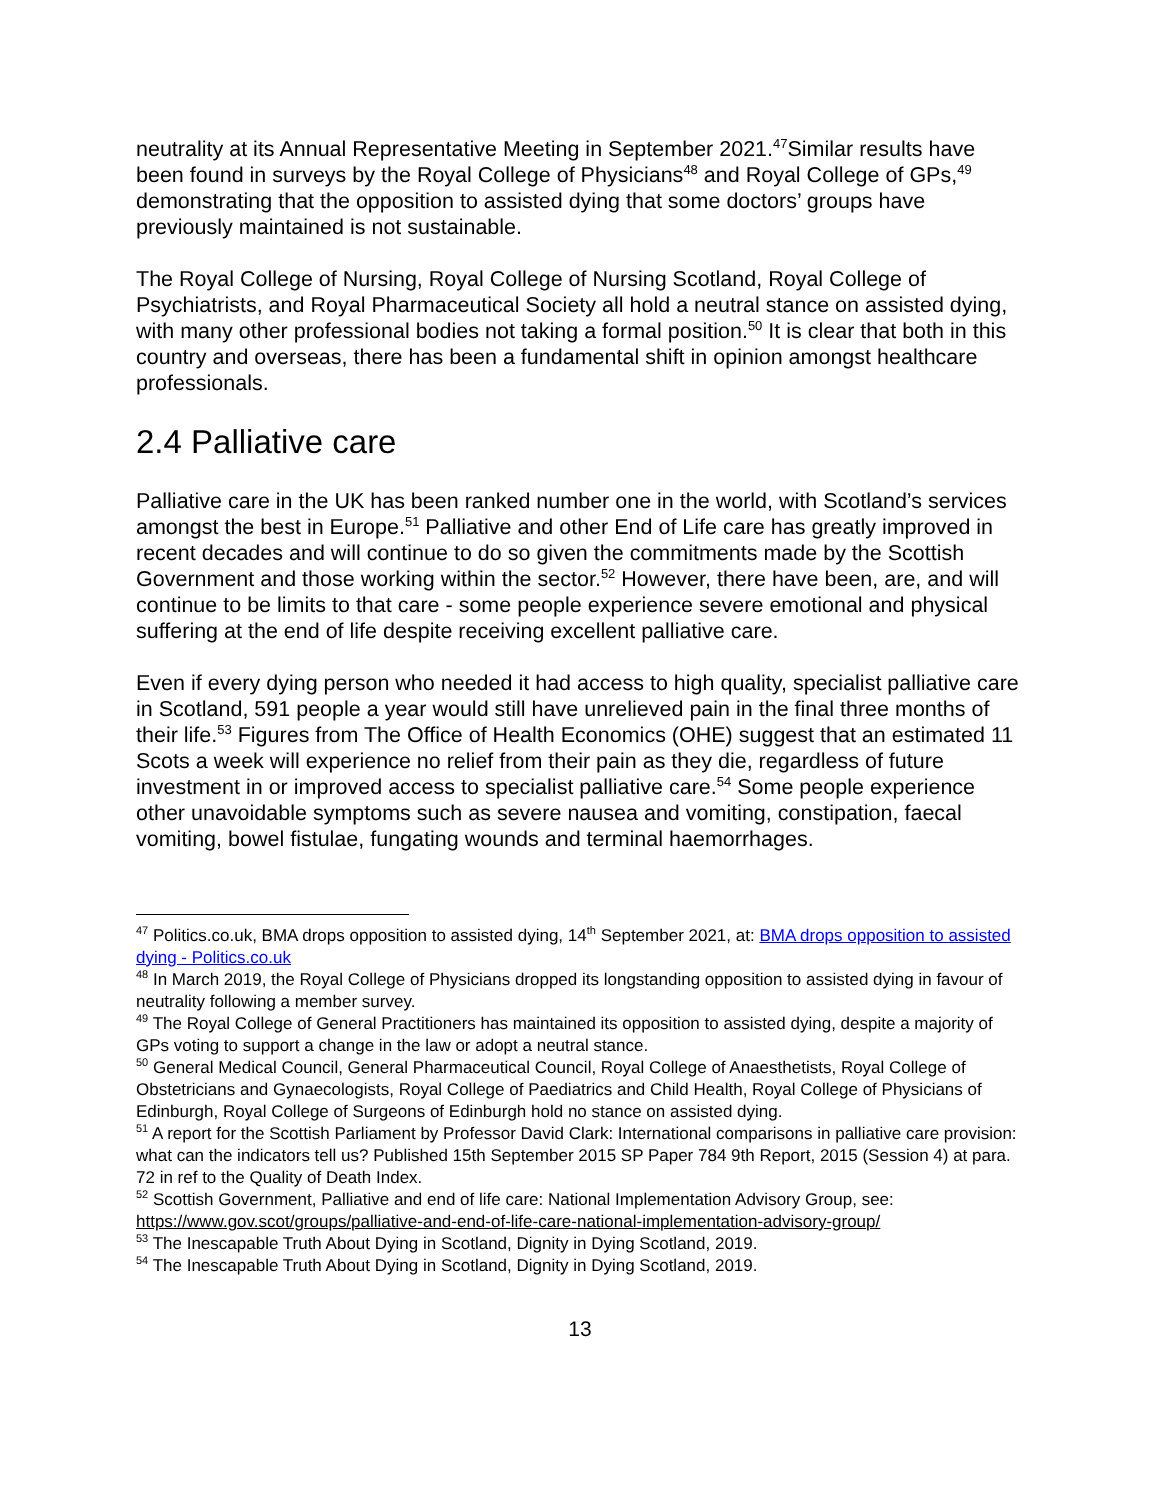neutrality at its Annual Representative Meeting in September 2021.<sup>47</sup>Similar results have been found in surveys by the Royal College of Physicians<sup>48</sup> and Royal College of GPs,<sup>49</sup> demonstrating that the opposition to assisted dying that some doctors’ groups have previously maintained is not sustainable.
The Royal College of Nursing, Royal College of Nursing Scotland, Royal College of Psychiatrists, and Royal Pharmaceutical Society all hold a neutral stance on assisted dying, with many other professional bodies not taking a formal position.<sup>50</sup> It is clear that both in this country and overseas, there has been a fundamental shift in opinion amongst healthcare professionals.
2.4 Palliative care
Palliative care in the UK has been ranked number one in the world, with Scotland’s services amongst the best in Europe.<sup>51</sup> Palliative and other End of Life care has greatly improved in recent decades and will continue to do so given the commitments made by the Scottish Government and those working within the sector.<sup>52</sup> However, there have been, are, and will continue to be limits to that care - some people experience severe emotional and physical suffering at the end of life despite receiving excellent palliative care.
Even if every dying person who needed it had access to high quality, specialist palliative care in Scotland, 591 people a year would still have unrelieved pain in the final three months of their life.<sup>53</sup> Figures from The Office of Health Economics (OHE) suggest that an estimated 11 Scots a week will experience no relief from their pain as they die, regardless of future investment in or improved access to specialist palliative care.<sup>54</sup> Some people experience other unavoidable symptoms such as severe nausea and vomiting, constipation, faecal vomiting, bowel fistulae, fungating wounds and terminal haemorrhages.
<sup>47</sup> Politics.co.uk, BMA drops opposition to assisted dying, 14<sup>th</sup> September 2021, at: BMA drops opposition to assisted dying - Politics.co.uk
<sup>48</sup> In March 2019, the Royal College of Physicians dropped its longstanding opposition to assisted dying in favour of neutrality following a member survey.
<sup>49</sup> The Royal College of General Practitioners has maintained its opposition to assisted dying, despite a majority of GPs voting to support a change in the law or adopt a neutral stance.
<sup>50</sup> General Medical Council, General Pharmaceutical Council, Royal College of Anaesthetists, Royal College of Obstetricians and Gynaecologists, Royal College of Paediatrics and Child Health, Royal College of Physicians of Edinburgh, Royal College of Surgeons of Edinburgh hold no stance on assisted dying.
<sup>51</sup> A report for the Scottish Parliament by Professor David Clark: International comparisons in palliative care provision: what can the indicators tell us? Published 15th September 2015 SP Paper 784 9th Report, 2015 (Session 4) at para. 72 in ref to the Quality of Death Index.
<sup>52</sup> Scottish Government, Palliative and end of life care: National Implementation Advisory Group, see: https://www.gov.scot/groups/palliative-and-end-of-life-care-national-implementation-advisory-group/
<sup>53</sup> The Inescapable Truth About Dying in Scotland, Dignity in Dying Scotland, 2019.
<sup>54</sup> The Inescapable Truth About Dying in Scotland, Dignity in Dying Scotland, 2019.
13